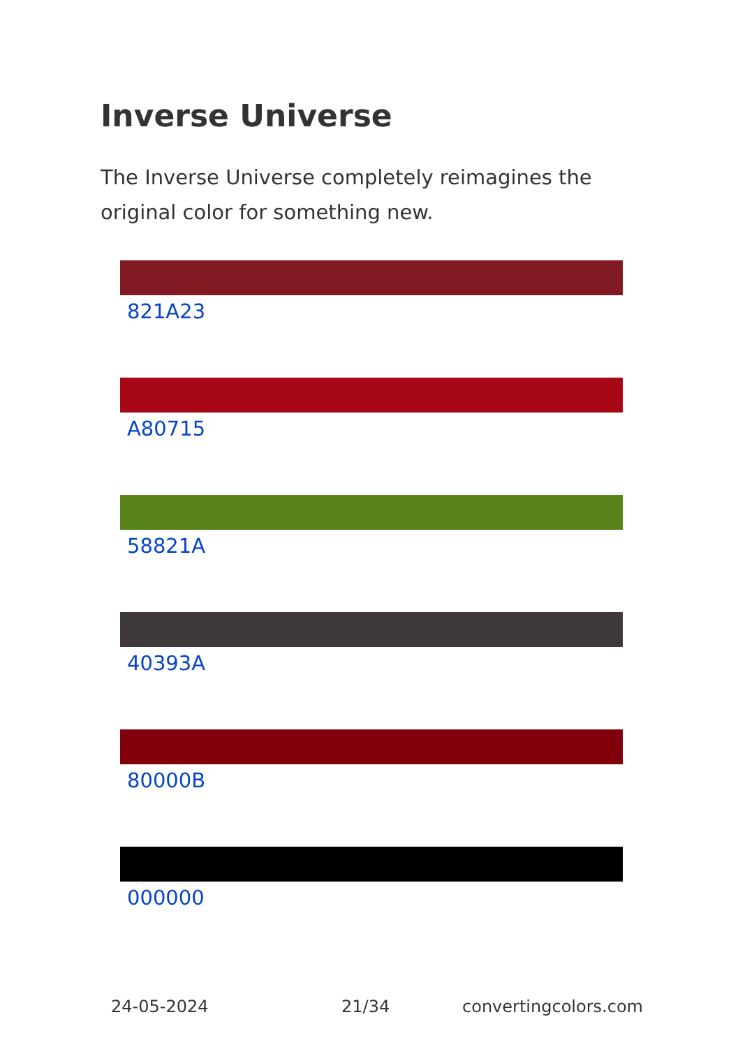Inverse Universe
The Inverse Universe completely reimagines the original color for something new.
821A23
A80715
58821A
40393A
80000B
000000
24-05-2024 21/34 convertingcolors.com